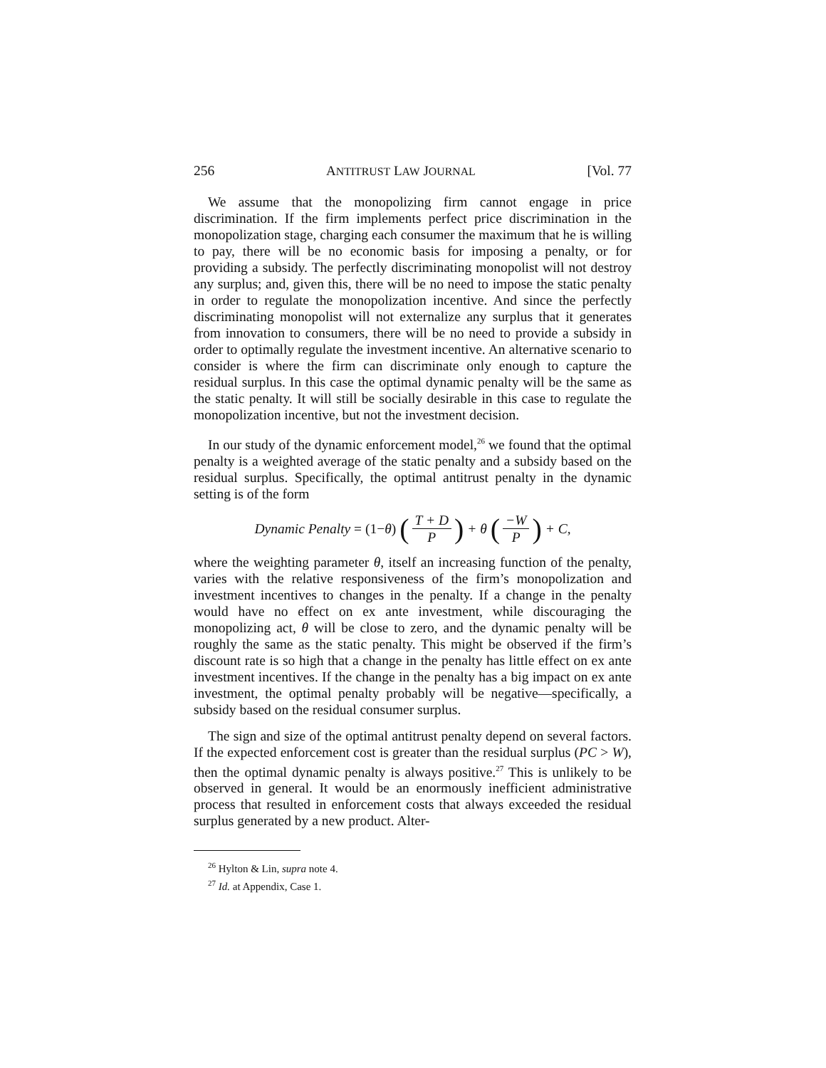256 ANTITRUST LAW JOURNAL [Vol. 77
We assume that the monopolizing firm cannot engage in price discrimination. If the firm implements perfect price discrimination in the monopolization stage, charging each consumer the maximum that he is willing to pay, there will be no economic basis for imposing a penalty, or for providing a subsidy. The perfectly discriminating monopolist will not destroy any surplus; and, given this, there will be no need to impose the static penalty in order to regulate the monopolization incentive. And since the perfectly discriminating monopolist will not externalize any surplus that it generates from innovation to consumers, there will be no need to provide a subsidy in order to optimally regulate the investment incentive. An alternative scenario to consider is where the firm can discriminate only enough to capture the residual surplus. In this case the optimal dynamic penalty will be the same as the static penalty. It will still be socially desirable in this case to regulate the monopolization incentive, but not the investment decision.
In our study of the dynamic enforcement model,<sup>26</sup> we found that the optimal penalty is a weighted average of the static penalty and a subsidy based on the residual surplus. Specifically, the optimal antitrust penalty in the dynamic setting is of the form
Dynamic Penalty = (1− θ) (T + D P) + θ (−W P) + C,
where the weighting parameter θ, itself an increasing function of the penalty, varies with the relative responsiveness of the firm’s monopolization and investment incentives to changes in the penalty. If a change in the penalty would have no effect on ex ante investment, while discouraging the monopolizing act, θ will be close to zero, and the dynamic penalty will be roughly the same as the static penalty. This might be observed if the firm’s discount rate is so high that a change in the penalty has little effect on ex ante investment incentives. If the change in the penalty has a big impact on ex ante investment, the optimal penalty probably will be negative—specifically, a subsidy based on the residual consumer surplus.
The sign and size of the optimal antitrust penalty depend on several factors. If the expected enforcement cost is greater than the residual surplus (PC > W), then the optimal dynamic penalty is always positive.<sup>27</sup> This is unlikely to be observed in general. It would be an enormously inefficient administrative process that resulted in enforcement costs that always exceeded the residual surplus generated by a new product. Alter-
<sup>26</sup> Hylton & Lin, supra note 4.
<sup>27</sup> Id. at Appendix, Case 1.